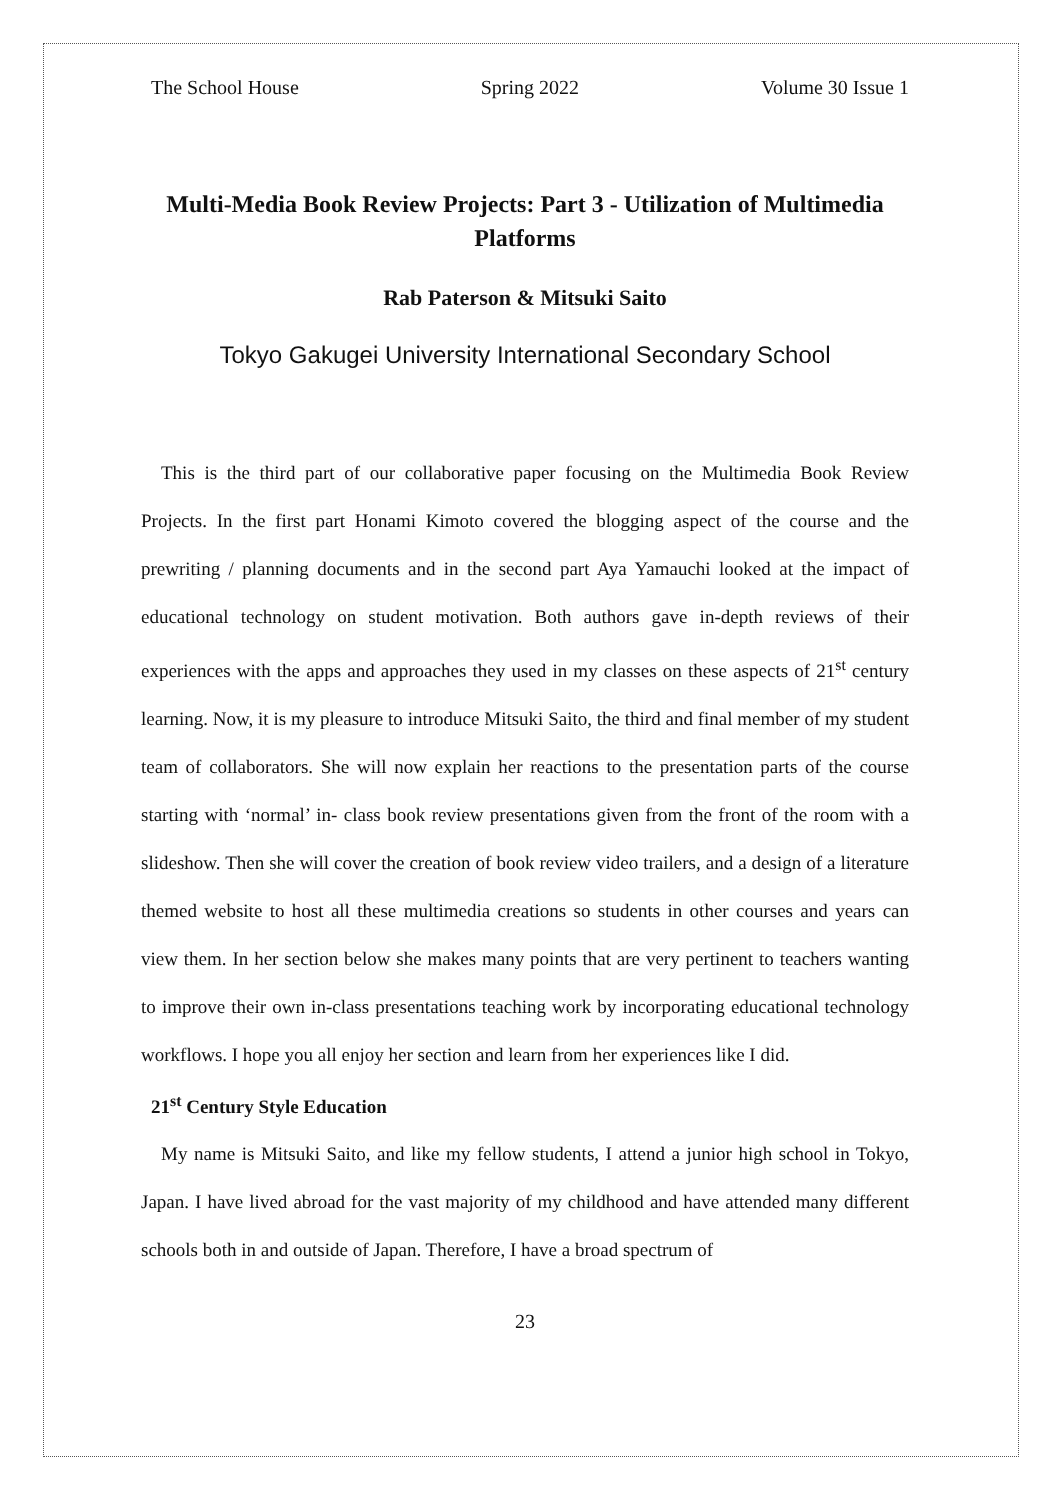The School House Spring 2022 Volume 30 Issue 1
Multi-Media Book Review Projects: Part 3 - Utilization of Multimedia Platforms
Rab Paterson & Mitsuki Saito
Tokyo Gakugei University International Secondary School
This is the third part of our collaborative paper focusing on the Multimedia Book Review Projects. In the first part Honami Kimoto covered the blogging aspect of the course and the prewriting / planning documents and in the second part Aya Yamauchi looked at the impact of educational technology on student motivation. Both authors gave in-depth reviews of their experiences with the apps and approaches they used in my classes on these aspects of 21<sup>st</sup> century learning. Now, it is my pleasure to introduce Mitsuki Saito, the third and final member of my student team of collaborators. She will now explain her reactions to the presentation parts of the course starting with ‘normal’ in- class book review presentations given from the front of the room with a slideshow. Then she will cover the creation of book review video trailers, and a design of a literature themed website to host all these multimedia creations so students in other courses and years can view them. In her section below she makes many points that are very pertinent to teachers wanting to improve their own in-class presentations teaching work by incorporating educational technology workflows. I hope you all enjoy her section and learn from her experiences like I did.
21<sup>st</sup> Century Style Education
My name is Mitsuki Saito, and like my fellow students, I attend a junior high school in Tokyo, Japan. I have lived abroad for the vast majority of my childhood and have attended many different schools both in and outside of Japan. Therefore, I have a broad spectrum of
23